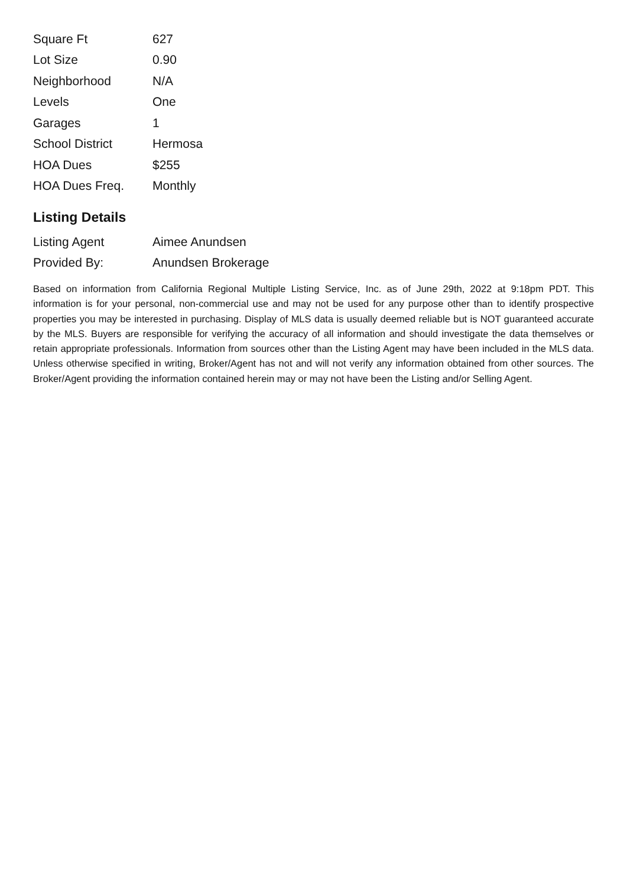| Square Ft | 627 |
| Lot Size | 0.90 |
| Neighborhood | N/A |
| Levels | One |
| Garages | 1 |
| School District | Hermosa |
| HOA Dues | $255 |
| HOA Dues Freq. | Monthly |
Listing Details
| Listing Agent | Aimee Anundsen |
| Provided By: | Anundsen Brokerage |
Based on information from California Regional Multiple Listing Service, Inc. as of June 29th, 2022 at 9:18pm PDT. This information is for your personal, non-commercial use and may not be used for any purpose other than to identify prospective properties you may be interested in purchasing. Display of MLS data is usually deemed reliable but is NOT guaranteed accurate by the MLS. Buyers are responsible for verifying the accuracy of all information and should investigate the data themselves or retain appropriate professionals. Information from sources other than the Listing Agent may have been included in the MLS data. Unless otherwise specified in writing, Broker/Agent has not and will not verify any information obtained from other sources. The Broker/Agent providing the information contained herein may or may not have been the Listing and/or Selling Agent.